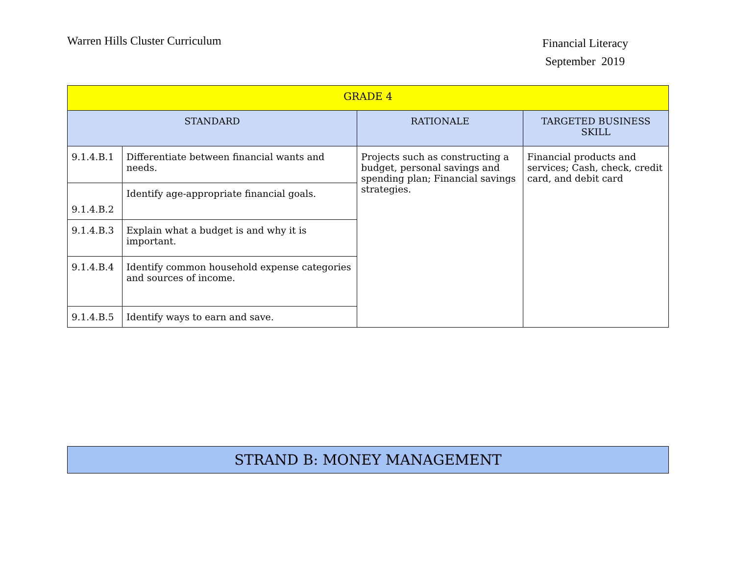Warren Hills Cluster Curriculum
Financial Literacy
September 2019
| GRADE 4 | | | |
| --- | --- | --- | --- |
| STANDARD | | RATIONALE | TARGETED BUSINESS SKILL |
| 9.1.4.B.1 | Differentiate between financial wants and needs. | Projects such as constructing a budget, personal savings and spending plan; Financial savings strategies. | Financial products and services; Cash, check, credit card, and debit card |
| 9.1.4.B.2 | Identify age-appropriate financial goals. | | |
| 9.1.4.B.3 | Explain what a budget is and why it is important. | | |
| 9.1.4.B.4 | Identify common household expense categories and sources of income. | | |
| 9.1.4.B.5 | Identify ways to earn and save. | | |
STRAND B: MONEY MANAGEMENT